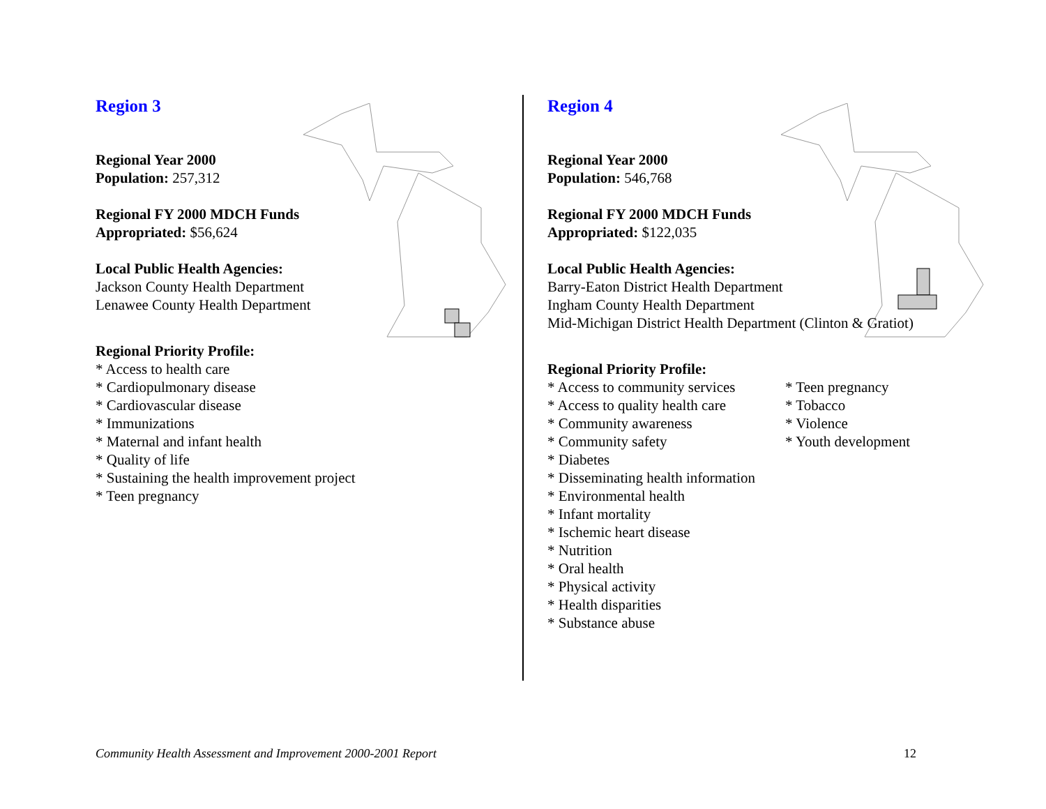Region 3
Regional Year 2000
Population: 257,312
Regional FY 2000 MDCH Funds
Appropriated: $56,624
Local Public Health Agencies:
Jackson County Health Department
Lenawee County Health Department
Regional Priority Profile:
* Access to health care
* Cardiopulmonary disease
* Cardiovascular disease
* Immunizations
* Maternal and infant health
* Quality of life
* Sustaining the health improvement project
* Teen pregnancy
Region 4
Regional Year 2000
Population: 546,768
Regional FY 2000 MDCH Funds
Appropriated: $122,035
Local Public Health Agencies:
Barry-Eaton District Health Department
Ingham County Health Department
Mid-Michigan District Health Department (Clinton & Gratiot)
Regional Priority Profile:
* Access to community services
* Access to quality health care
* Community awareness
* Community safety
* Diabetes
* Disseminating health information
* Environmental health
* Infant mortality
* Ischemic heart disease
* Nutrition
* Oral health
* Physical activity
* Health disparities
* Substance abuse
* Teen pregnancy
* Tobacco
* Violence
* Youth development
Community Health Assessment and Improvement 2000-2001 Report
12